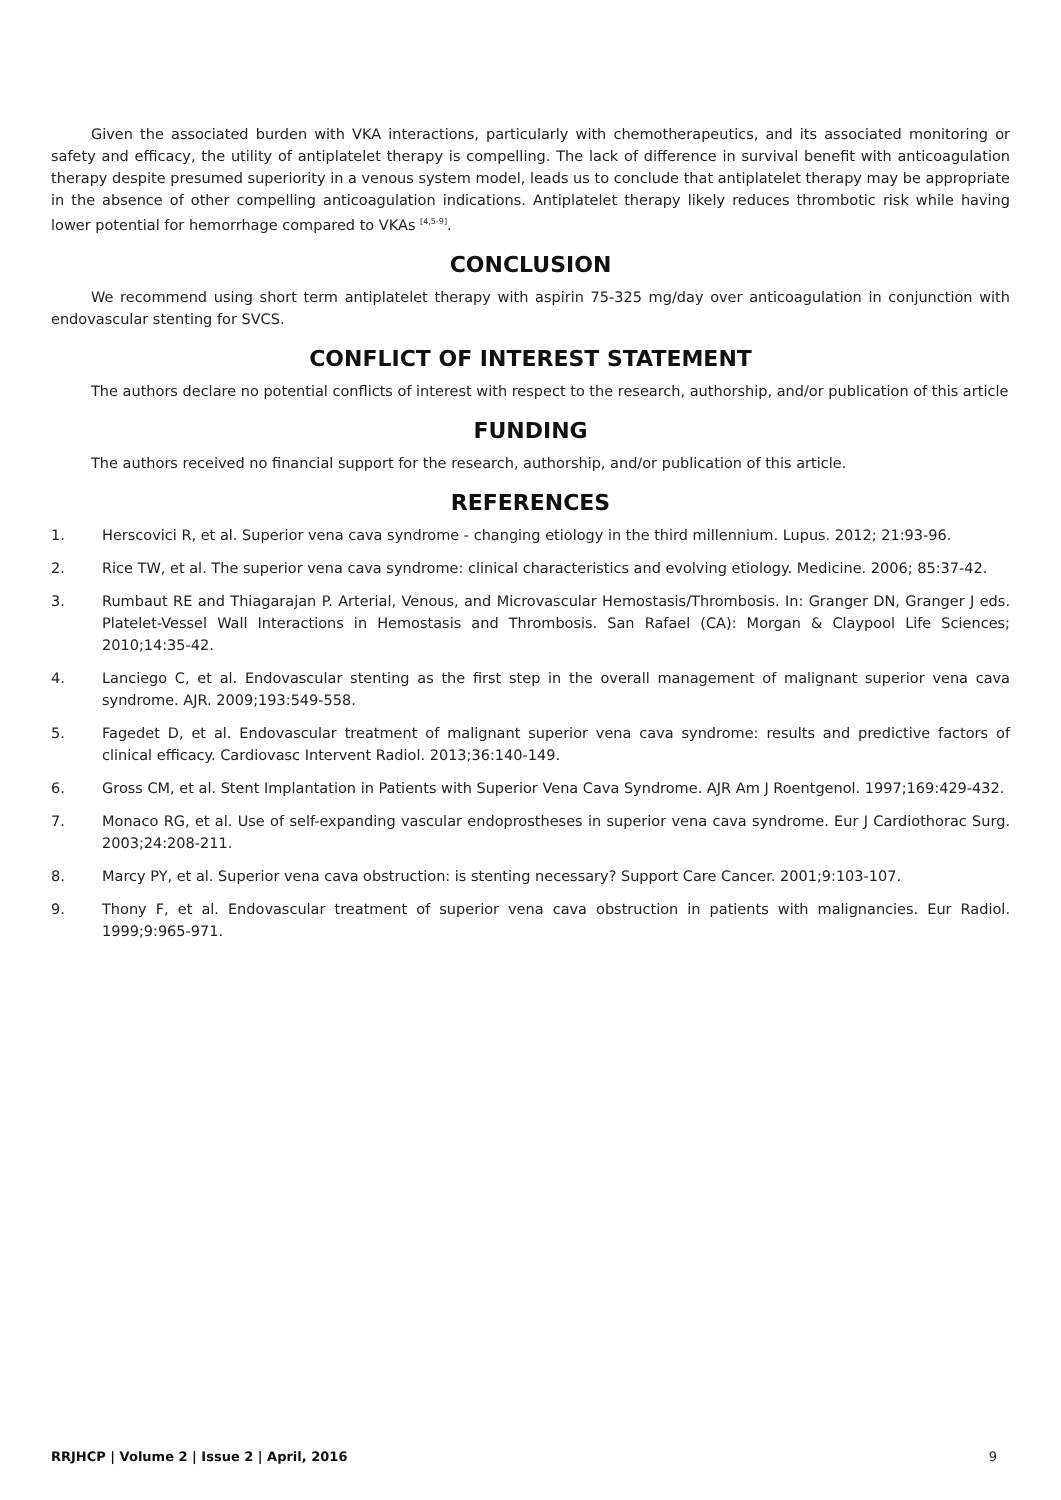Given the associated burden with VKA interactions, particularly with chemotherapeutics, and its associated monitoring or safety and efficacy, the utility of antiplatelet therapy is compelling. The lack of difference in survival benefit with anticoagulation therapy despite presumed superiority in a venous system model, leads us to conclude that antiplatelet therapy may be appropriate in the absence of other compelling anticoagulation indications. Antiplatelet therapy likely reduces thrombotic risk while having lower potential for hemorrhage compared to VKAs <sup>[4,5-9]</sup>.
CONCLUSION
We recommend using short term antiplatelet therapy with aspirin 75-325 mg/day over anticoagulation in conjunction with endovascular stenting for SVCS.
CONFLICT OF INTEREST STATEMENT
The authors declare no potential conflicts of interest with respect to the research, authorship, and/or publication of this article
FUNDING
The authors received no financial support for the research, authorship, and/or publication of this article.
REFERENCES
1. Herscovici R, et al. Superior vena cava syndrome - changing etiology in the third millennium. Lupus. 2012; 21:93-96.
2. Rice TW, et al. The superior vena cava syndrome: clinical characteristics and evolving etiology. Medicine. 2006; 85:37-42.
3. Rumbaut RE and Thiagarajan P. Arterial, Venous, and Microvascular Hemostasis/Thrombosis. In: Granger DN, Granger J eds. Platelet-Vessel Wall Interactions in Hemostasis and Thrombosis. San Rafael (CA): Morgan & Claypool Life Sciences; 2010;14:35-42.
4. Lanciego C, et al. Endovascular stenting as the first step in the overall management of malignant superior vena cava syndrome. AJR. 2009;193:549-558.
5. Fagedet D, et al. Endovascular treatment of malignant superior vena cava syndrome: results and predictive factors of clinical efficacy. Cardiovasc Intervent Radiol. 2013;36:140-149.
6. Gross CM, et al. Stent Implantation in Patients with Superior Vena Cava Syndrome. AJR Am J Roentgenol. 1997;169:429-432.
7. Monaco RG, et al. Use of self-expanding vascular endoprostheses in superior vena cava syndrome. Eur J Cardiothorac Surg. 2003;24:208-211.
8. Marcy PY, et al. Superior vena cava obstruction: is stenting necessary? Support Care Cancer. 2001;9:103-107.
9. Thony F, et al. Endovascular treatment of superior vena cava obstruction in patients with malignancies. Eur Radiol. 1999;9:965-971.
RRJHCP | Volume 2 | Issue 2 | April, 2016 9